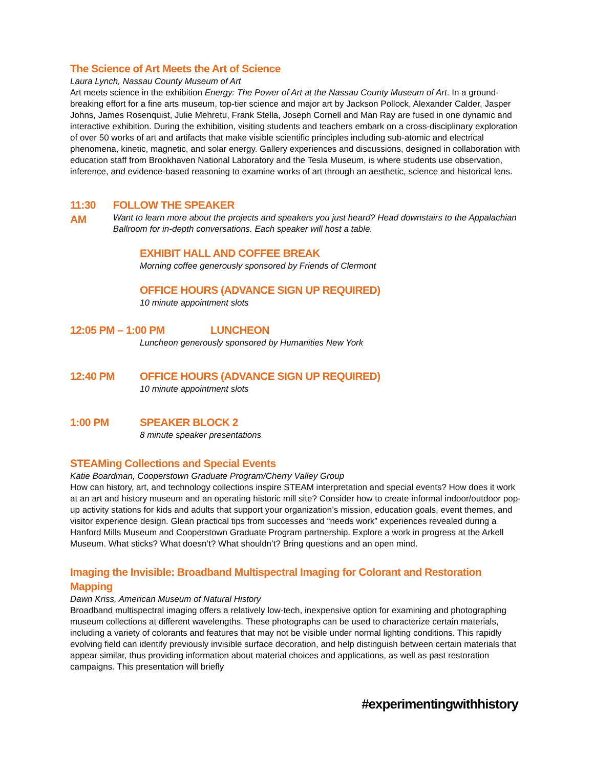The Science of Art Meets the Art of Science
Laura Lynch, Nassau County Museum of Art
Art meets science in the exhibition Energy: The Power of Art at the Nassau County Museum of Art. In a ground-breaking effort for a fine arts museum, top-tier science and major art by Jackson Pollock, Alexander Calder, Jasper Johns, James Rosenquist, Julie Mehretu, Frank Stella, Joseph Cornell and Man Ray are fused in one dynamic and interactive exhibition. During the exhibition, visiting students and teachers embark on a cross-disciplinary exploration of over 50 works of art and artifacts that make visible scientific principles including sub-atomic and electrical phenomena, kinetic, magnetic, and solar energy. Gallery experiences and discussions, designed in collaboration with education staff from Brookhaven National Laboratory and the Tesla Museum, is where students use observation, inference, and evidence-based reasoning to examine works of art through an aesthetic, science and historical lens.
11:30 AM FOLLOW THE SPEAKER
Want to learn more about the projects and speakers you just heard? Head downstairs to the Appalachian Ballroom for in-depth conversations. Each speaker will host a table.
EXHIBIT HALL AND COFFEE BREAK
Morning coffee generously sponsored by Friends of Clermont
OFFICE HOURS (ADVANCE SIGN UP REQUIRED)
10 minute appointment slots
12:05 PM – 1:00 PM LUNCHEON
Luncheon generously sponsored by Humanities New York
12:40 PM OFFICE HOURS (ADVANCE SIGN UP REQUIRED)
10 minute appointment slots
1:00 PM SPEAKER BLOCK 2
8 minute speaker presentations
STEAMing Collections and Special Events
Katie Boardman, Cooperstown Graduate Program/Cherry Valley Group
How can history, art, and technology collections inspire STEAM interpretation and special events? How does it work at an art and history museum and an operating historic mill site? Consider how to create informal indoor/outdoor pop-up activity stations for kids and adults that support your organization’s mission, education goals, event themes, and visitor experience design. Glean practical tips from successes and “needs work” experiences revealed during a Hanford Mills Museum and Cooperstown Graduate Program partnership. Explore a work in progress at the Arkell Museum. What sticks? What doesn’t? What shouldn’t? Bring questions and an open mind.
Imaging the Invisible: Broadband Multispectral Imaging for Colorant and Restoration Mapping
Dawn Kriss, American Museum of Natural History
Broadband multispectral imaging offers a relatively low-tech, inexpensive option for examining and photographing museum collections at different wavelengths. These photographs can be used to characterize certain materials, including a variety of colorants and features that may not be visible under normal lighting conditions. This rapidly evolving field can identify previously invisible surface decoration, and help distinguish between certain materials that appear similar, thus providing information about material choices and applications, as well as past restoration campaigns. This presentation will briefly
#experimentingwithhistory